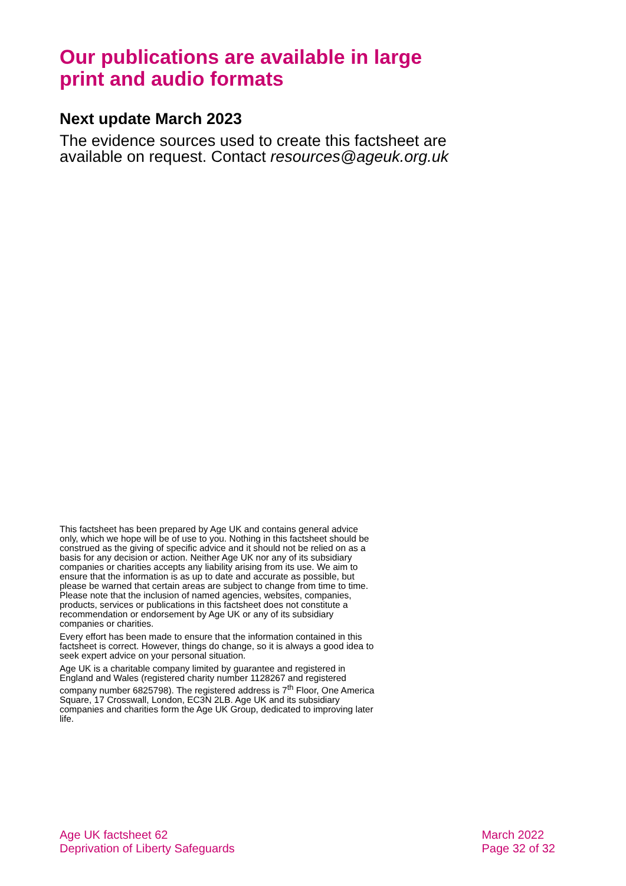Our publications are available in large print and audio formats
Next update March 2023
The evidence sources used to create this factsheet are available on request. Contact resources@ageuk.org.uk
This factsheet has been prepared by Age UK and contains general advice only, which we hope will be of use to you. Nothing in this factsheet should be construed as the giving of specific advice and it should not be relied on as a basis for any decision or action. Neither Age UK nor any of its subsidiary companies or charities accepts any liability arising from its use. We aim to ensure that the information is as up to date and accurate as possible, but please be warned that certain areas are subject to change from time to time. Please note that the inclusion of named agencies, websites, companies, products, services or publications in this factsheet does not constitute a recommendation or endorsement by Age UK or any of its subsidiary companies or charities.
Every effort has been made to ensure that the information contained in this factsheet is correct. However, things do change, so it is always a good idea to seek expert advice on your personal situation.
Age UK is a charitable company limited by guarantee and registered in England and Wales (registered charity number 1128267 and registered company number 6825798). The registered address is 7<sup>th</sup> Floor, One America Square, 17 Crosswall, London, EC3N 2LB. Age UK and its subsidiary companies and charities form the Age UK Group, dedicated to improving later life.
Age UK factsheet 62
Deprivation of Liberty Safeguards
March 2022
Page 32 of 32